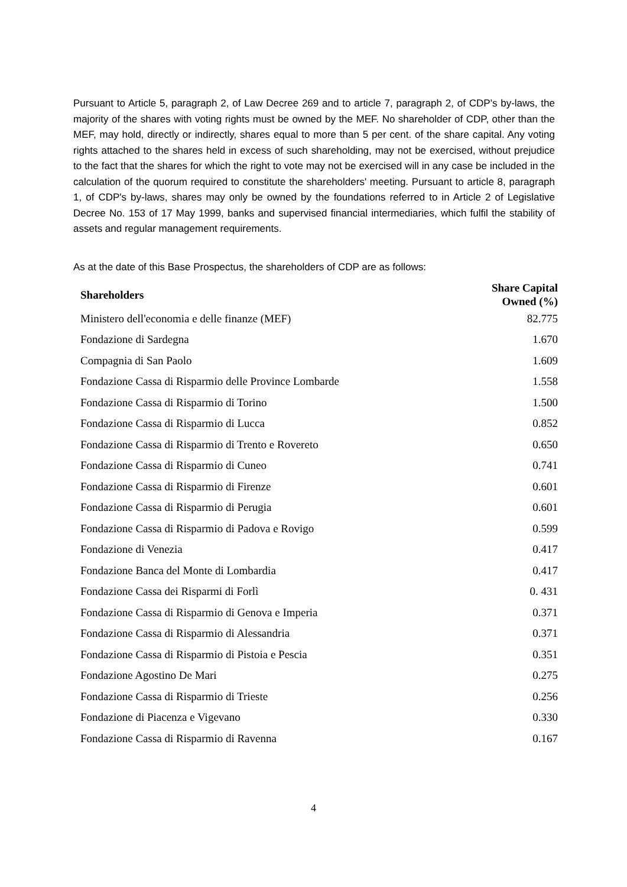Pursuant to Article 5, paragraph 2, of Law Decree 269 and to article 7, paragraph 2, of CDP's by-laws, the majority of the shares with voting rights must be owned by the MEF. No shareholder of CDP, other than the MEF, may hold, directly or indirectly, shares equal to more than 5 per cent. of the share capital. Any voting rights attached to the shares held in excess of such shareholding, may not be exercised, without prejudice to the fact that the shares for which the right to vote may not be exercised will in any case be included in the calculation of the quorum required to constitute the shareholders' meeting. Pursuant to article 8, paragraph 1, of CDP's by-laws, shares may only be owned by the foundations referred to in Article 2 of Legislative Decree No. 153 of 17 May 1999, banks and supervised financial intermediaries, which fulfil the stability of assets and regular management requirements.
As at the date of this Base Prospectus, the shareholders of CDP are as follows:
| Shareholders | Share Capital Owned (%) |
| --- | --- |
| Ministero dell'economia e delle finanze (MEF) | 82.775 |
| Fondazione di Sardegna | 1.670 |
| Compagnia di San Paolo | 1.609 |
| Fondazione Cassa di Risparmio delle Province Lombarde | 1.558 |
| Fondazione Cassa di Risparmio di Torino | 1.500 |
| Fondazione Cassa di Risparmio di Lucca | 0.852 |
| Fondazione Cassa di Risparmio di Trento e Rovereto | 0.650 |
| Fondazione Cassa di Risparmio di Cuneo | 0.741 |
| Fondazione Cassa di Risparmio di Firenze | 0.601 |
| Fondazione Cassa di Risparmio di Perugia | 0.601 |
| Fondazione Cassa di Risparmio di Padova e Rovigo | 0.599 |
| Fondazione di Venezia | 0.417 |
| Fondazione Banca del Monte di Lombardia | 0.417 |
| Fondazione Cassa dei Risparmi di Forlì | 0. 431 |
| Fondazione Cassa di Risparmio di Genova e Imperia | 0.371 |
| Fondazione Cassa di Risparmio di Alessandria | 0.371 |
| Fondazione Cassa di Risparmio di Pistoia e Pescia | 0.351 |
| Fondazione Agostino De Mari | 0.275 |
| Fondazione Cassa di Risparmio di Trieste | 0.256 |
| Fondazione di Piacenza e Vigevano | 0.330 |
| Fondazione Cassa di Risparmio di Ravenna | 0.167 |
4